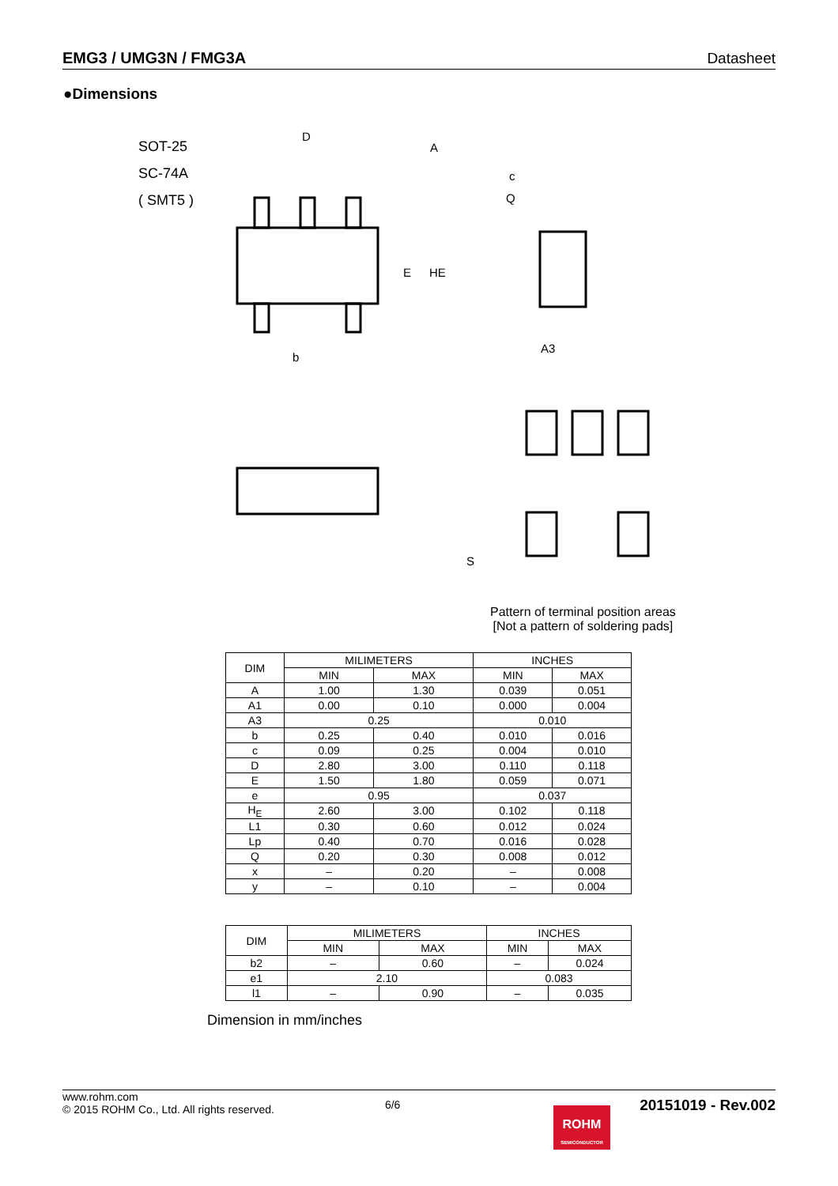EMG3 / UMG3N / FMG3A Datasheet
●Dimensions
SOT-25
SC-74A
( SMT5 )
D
A
c
Q
E
HE
b
A3
S
Pattern of terminal position areas
[Not a pattern of soldering pads]
| DIM | MILIMETERS | | INCHES | |
| --- | --- | --- | --- | --- |
| | MIN | MAX | MIN | MAX |
| A | 1.00 | 1.30 | 0.039 | 0.051 |
| A1 | 0.00 | 0.10 | 0.000 | 0.004 |
| A3 | 0.25 | | 0.010 | |
| b | 0.25 | 0.40 | 0.010 | 0.016 |
| c | 0.09 | 0.25 | 0.004 | 0.010 |
| D | 2.80 | 3.00 | 0.110 | 0.118 |
| E | 1.50 | 1.80 | 0.059 | 0.071 |
| e | 0.95 | | 0.037 | |
| H<sub>E</sub> | 2.60 | 3.00 | 0.102 | 0.118 |
| L1 | 0.30 | 0.60 | 0.012 | 0.024 |
| Lp | 0.40 | 0.70 | 0.016 | 0.028 |
| Q | 0.20 | 0.30 | 0.008 | 0.012 |
| x | – | 0.20 | – | 0.008 |
| y | – | 0.10 | – | 0.004 |
| DIM | MILIMETERS | | INCHES | |
| --- | --- | --- | --- | --- |
| | MIN | MAX | MIN | MAX |
| b2 | – | 0.60 | – | 0.024 |
| e1 | 2.10 | | 0.083 | |
| l1 | – | 0.90 | – | 0.035 |
Dimension in mm/inches
www.rohm.com
© 2015 ROHM Co., Ltd. All rights reserved.
6/6
20151019 - Rev.002
ROHM
SEMICONDUCTOR